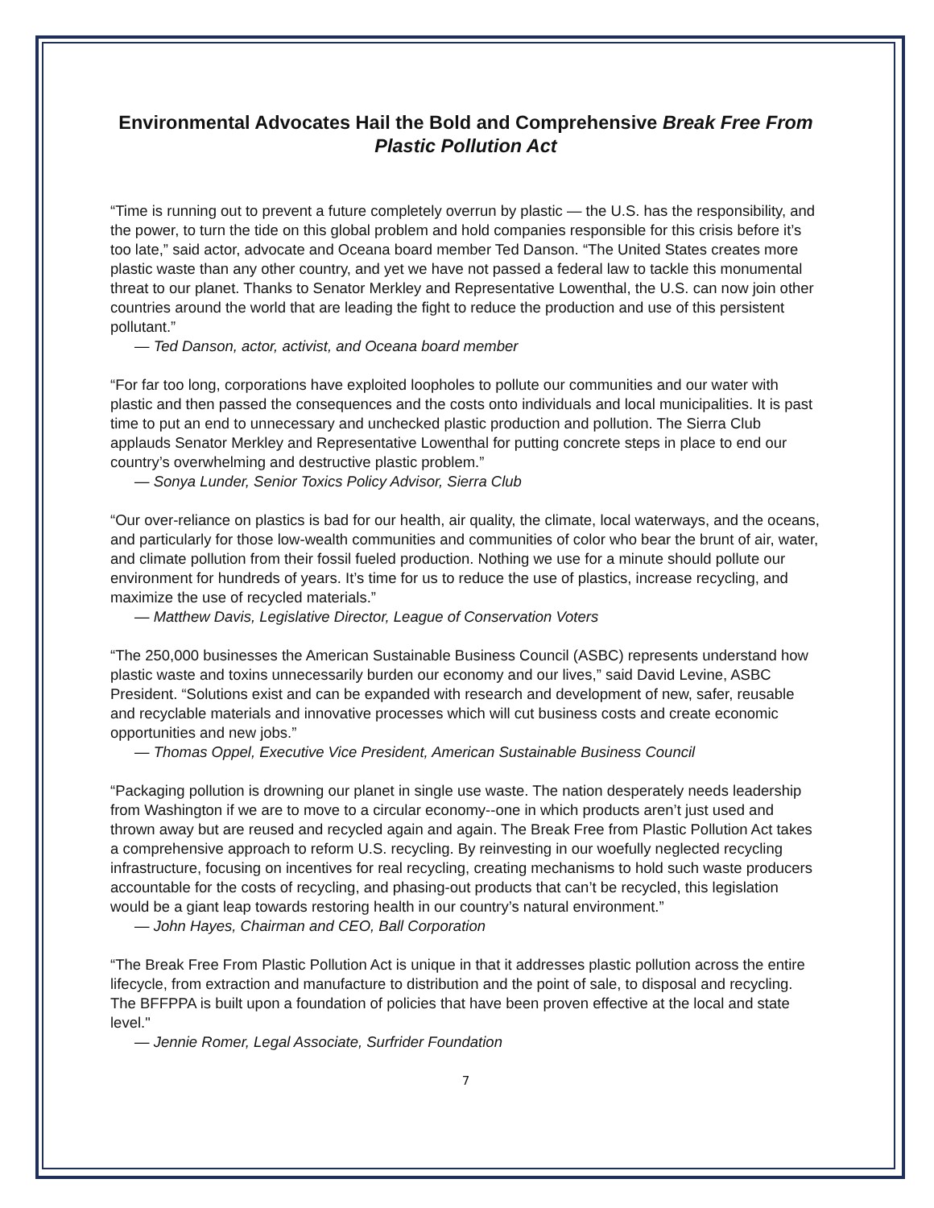Environmental Advocates Hail the Bold and Comprehensive Break Free From Plastic Pollution Act
“Time is running out to prevent a future completely overrun by plastic — the U.S. has the responsibility, and the power, to turn the tide on this global problem and hold companies responsible for this crisis before it’s too late,” said actor, advocate and Oceana board member Ted Danson. “The United States creates more plastic waste than any other country, and yet we have not passed a federal law to tackle this monumental threat to our planet. Thanks to Senator Merkley and Representative Lowenthal, the U.S. can now join other countries around the world that are leading the fight to reduce the production and use of this persistent pollutant.”
— Ted Danson, actor, activist, and Oceana board member
“For far too long, corporations have exploited loopholes to pollute our communities and our water with plastic and then passed the consequences and the costs onto individuals and local municipalities. It is past time to put an end to unnecessary and unchecked plastic production and pollution. The Sierra Club applauds Senator Merkley and Representative Lowenthal for putting concrete steps in place to end our country’s overwhelming and destructive plastic problem.”
— Sonya Lunder, Senior Toxics Policy Advisor, Sierra Club
“Our over-reliance on plastics is bad for our health, air quality, the climate, local waterways, and the oceans, and particularly for those low-wealth communities and communities of color who bear the brunt of air, water, and climate pollution from their fossil fueled production. Nothing we use for a minute should pollute our environment for hundreds of years. It’s time for us to reduce the use of plastics, increase recycling, and maximize the use of recycled materials.”
— Matthew Davis, Legislative Director, League of Conservation Voters
“The 250,000 businesses the American Sustainable Business Council (ASBC) represents understand how plastic waste and toxins unnecessarily burden our economy and our lives,” said David Levine, ASBC President. “Solutions exist and can be expanded with research and development of new, safer, reusable and recyclable materials and innovative processes which will cut business costs and create economic opportunities and new jobs.”
— Thomas Oppel, Executive Vice President, American Sustainable Business Council
“Packaging pollution is drowning our planet in single use waste. The nation desperately needs leadership from Washington if we are to move to a circular economy--one in which products aren’t just used and thrown away but are reused and recycled again and again. The Break Free from Plastic Pollution Act takes a comprehensive approach to reform U.S. recycling. By reinvesting in our woefully neglected recycling infrastructure, focusing on incentives for real recycling, creating mechanisms to hold such waste producers accountable for the costs of recycling, and phasing-out products that can’t be recycled, this legislation would be a giant leap towards restoring health in our country’s natural environment.”
— John Hayes, Chairman and CEO, Ball Corporation
“The Break Free From Plastic Pollution Act is unique in that it addresses plastic pollution across the entire lifecycle, from extraction and manufacture to distribution and the point of sale, to disposal and recycling. The BFFPPA is built upon a foundation of policies that have been proven effective at the local and state level."
— Jennie Romer, Legal Associate, Surfrider Foundation
7